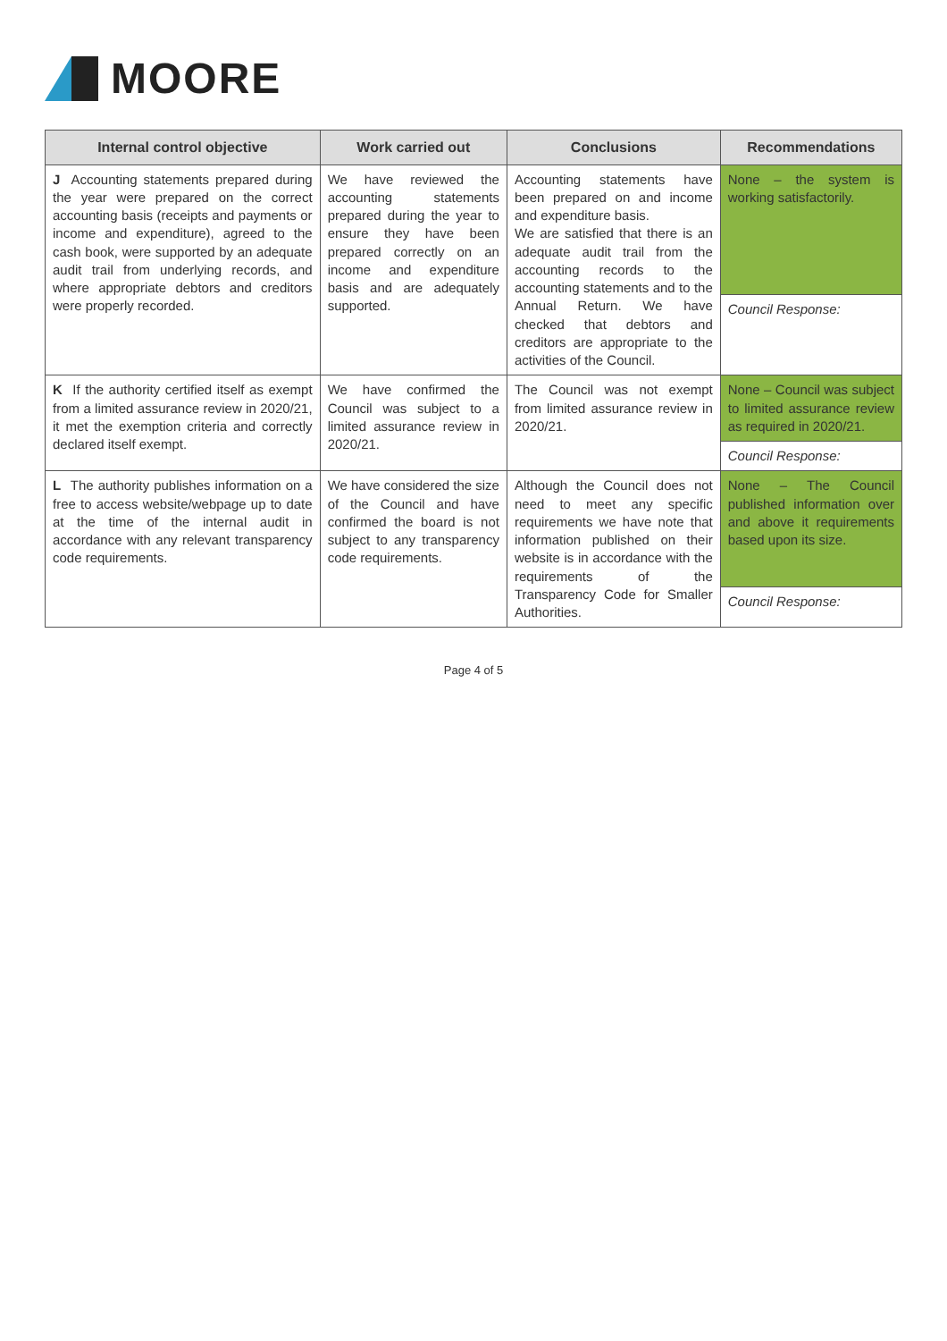MOORE
| Internal control objective | Work carried out | Conclusions | Recommendations |
| --- | --- | --- | --- |
| J Accounting statements prepared during the year were prepared on the correct accounting basis (receipts and payments or income and expenditure), agreed to the cash book, were supported by an adequate audit trail from underlying records, and where appropriate debtors and creditors were properly recorded. | We have reviewed the accounting statements prepared during the year to ensure they have been prepared correctly on an income and expenditure basis and are adequately supported. | Accounting statements have been prepared on and income and expenditure basis. We are satisfied that there is an adequate audit trail from the accounting records to the accounting statements and to the Annual Return. We have checked that debtors and creditors are appropriate to the activities of the Council. | None – the system is working satisfactorily. |
| | | | Council Response: |
| K If the authority certified itself as exempt from a limited assurance review in 2020/21, it met the exemption criteria and correctly declared itself exempt. | We have confirmed the Council was subject to a limited assurance review in 2020/21. | The Council was not exempt from limited assurance review in 2020/21. | None – Council was subject to limited assurance review as required in 2020/21. |
| | | | Council Response: |
| L The authority publishes information on a free to access website/webpage up to date at the time of the internal audit in accordance with any relevant transparency code requirements. | We have considered the size of the Council and have confirmed the board is not subject to any transparency code requirements. | Although the Council does not need to meet any specific requirements we have note that information published on their website is in accordance with the requirements of the Transparency Code for Smaller Authorities. | None – The Council published information over and above it requirements based upon its size. |
| | | | Council Response: |
Page 4 of 5